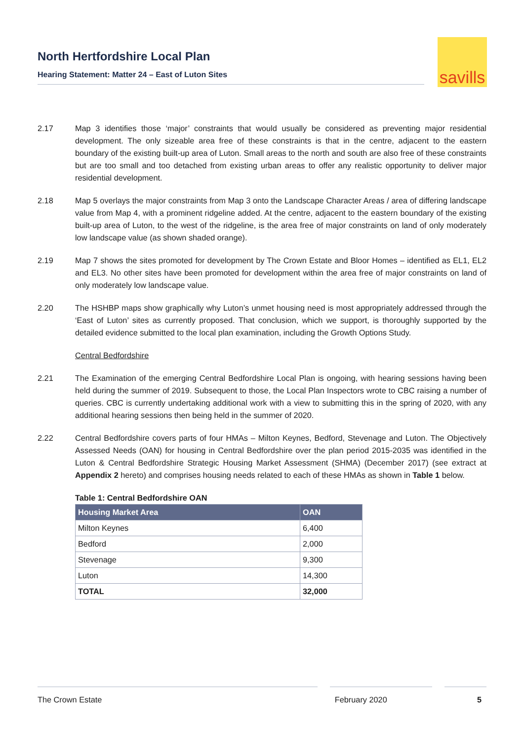North Hertfordshire Local Plan
Hearing Statement: Matter 24 – East of Luton Sites
savills
2.17 Map 3 identifies those ‘major’ constraints that would usually be considered as preventing major residential development. The only sizeable area free of these constraints is that in the centre, adjacent to the eastern boundary of the existing built-up area of Luton. Small areas to the north and south are also free of these constraints but are too small and too detached from existing urban areas to offer any realistic opportunity to deliver major residential development.
2.18 Map 5 overlays the major constraints from Map 3 onto the Landscape Character Areas / area of differing landscape value from Map 4, with a prominent ridgeline added. At the centre, adjacent to the eastern boundary of the existing built-up area of Luton, to the west of the ridgeline, is the area free of major constraints on land of only moderately low landscape value (as shown shaded orange).
2.19 Map 7 shows the sites promoted for development by The Crown Estate and Bloor Homes – identified as EL1, EL2 and EL3. No other sites have been promoted for development within the area free of major constraints on land of only moderately low landscape value.
2.20 The HSHBP maps show graphically why Luton’s unmet housing need is most appropriately addressed through the ‘East of Luton’ sites as currently proposed. That conclusion, which we support, is thoroughly supported by the detailed evidence submitted to the local plan examination, including the Growth Options Study.
Central Bedfordshire
2.21 The Examination of the emerging Central Bedfordshire Local Plan is ongoing, with hearing sessions having been held during the summer of 2019. Subsequent to those, the Local Plan Inspectors wrote to CBC raising a number of queries. CBC is currently undertaking additional work with a view to submitting this in the spring of 2020, with any additional hearing sessions then being held in the summer of 2020.
2.22 Central Bedfordshire covers parts of four HMAs – Milton Keynes, Bedford, Stevenage and Luton. The Objectively Assessed Needs (OAN) for housing in Central Bedfordshire over the plan period 2015-2035 was identified in the Luton & Central Bedfordshire Strategic Housing Market Assessment (SHMA) (December 2017) (see extract at Appendix 2 hereto) and comprises housing needs related to each of these HMAs as shown in Table 1 below.
Table 1: Central Bedfordshire OAN
| Housing Market Area | OAN |
| --- | --- |
| Milton Keynes | 6,400 |
| Bedford | 2,000 |
| Stevenage | 9,300 |
| Luton | 14,300 |
| TOTAL | 32,000 |
The Crown Estate February 2020 5